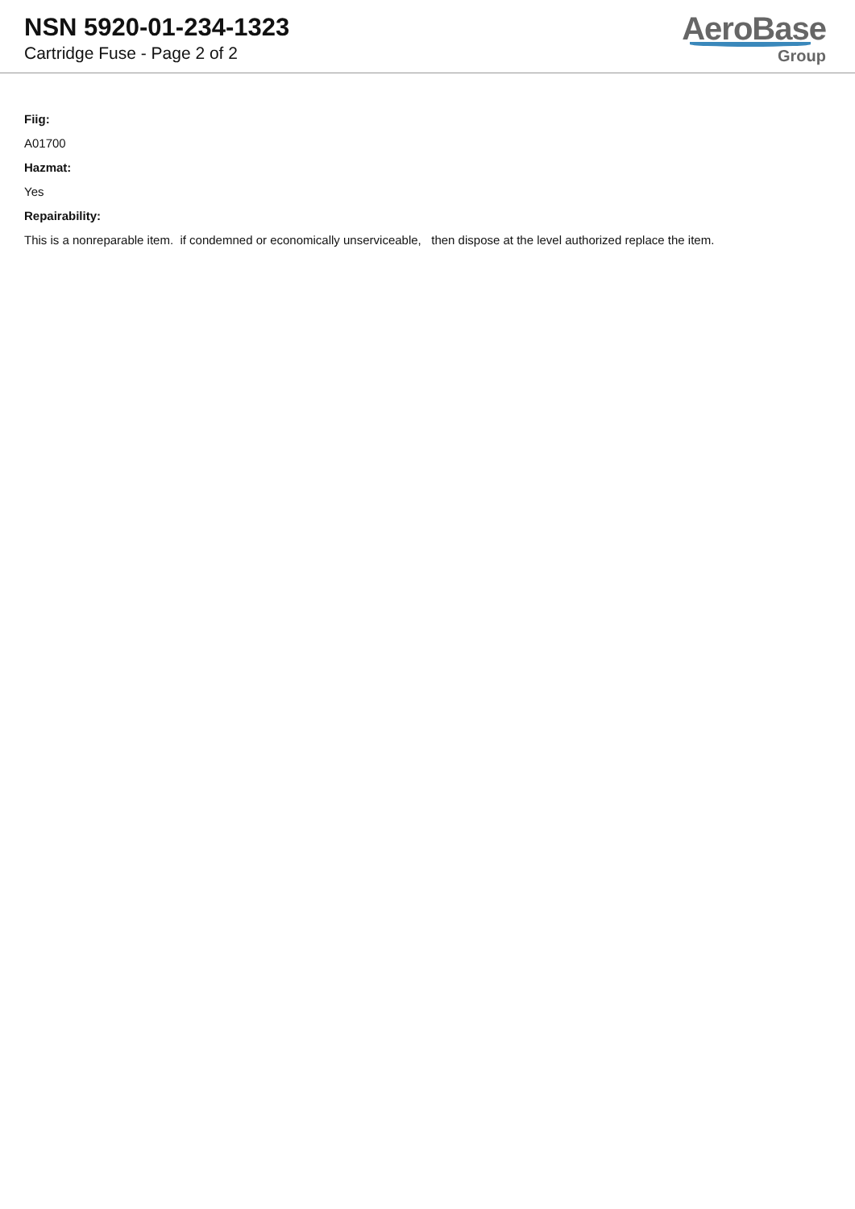NSN 5920-01-234-1323
Cartridge Fuse - Page 2 of 2
AeroBase
Group
Fiig:
A01700
Hazmat:
Yes
Repairability:
This is a nonreparable item. if condemned or economically unserviceable, then dispose at the level authorized replace the item.